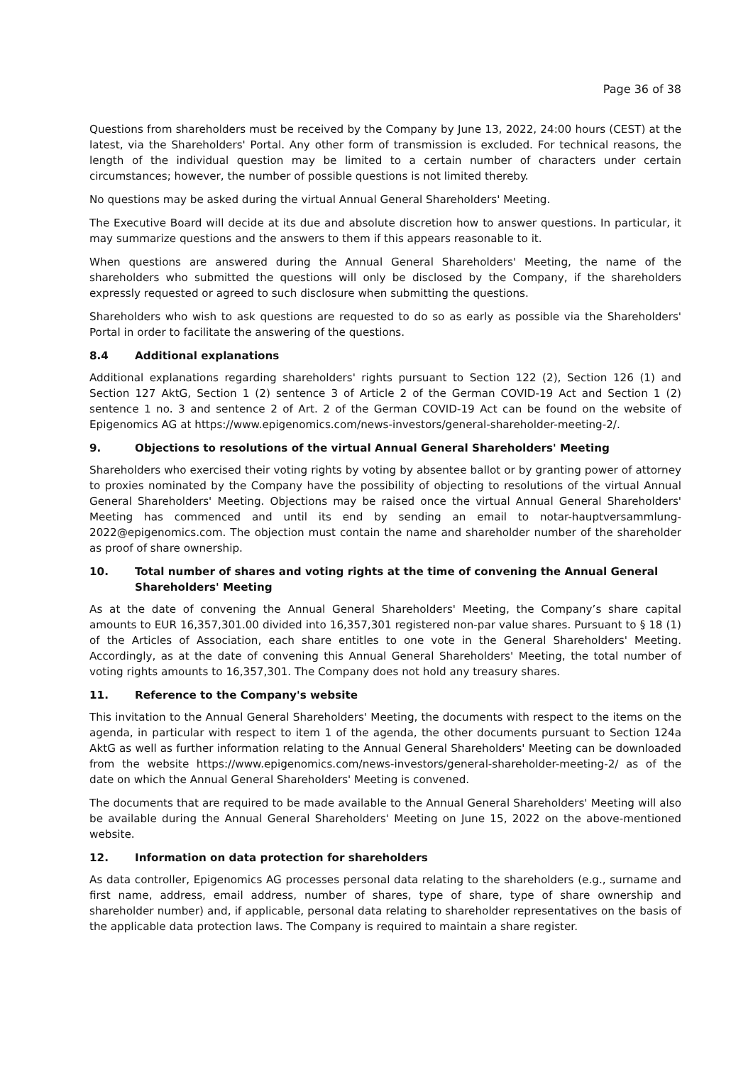Page 36 of 38
Questions from shareholders must be received by the Company by June 13, 2022, 24:00 hours (CEST) at the latest, via the Shareholders' Portal. Any other form of transmission is excluded. For technical reasons, the length of the individual question may be limited to a certain number of characters under certain circumstances; however, the number of possible questions is not limited thereby.
No questions may be asked during the virtual Annual General Shareholders' Meeting.
The Executive Board will decide at its due and absolute discretion how to answer questions. In particular, it may summarize questions and the answers to them if this appears reasonable to it.
When questions are answered during the Annual General Shareholders' Meeting, the name of the shareholders who submitted the questions will only be disclosed by the Company, if the shareholders expressly requested or agreed to such disclosure when submitting the questions.
Shareholders who wish to ask questions are requested to do so as early as possible via the Shareholders' Portal in order to facilitate the answering of the questions.
8.4 Additional explanations
Additional explanations regarding shareholders' rights pursuant to Section 122 (2), Section 126 (1) and Section 127 AktG, Section 1 (2) sentence 3 of Article 2 of the German COVID-19 Act and Section 1 (2) sentence 1 no. 3 and sentence 2 of Art. 2 of the German COVID-19 Act can be found on the website of Epigenomics AG at https://www.epigenomics.com/news-investors/general-shareholder-meeting-2/.
9. Objections to resolutions of the virtual Annual General Shareholders' Meeting
Shareholders who exercised their voting rights by voting by absentee ballot or by granting power of attorney to proxies nominated by the Company have the possibility of objecting to resolutions of the virtual Annual General Shareholders' Meeting. Objections may be raised once the virtual Annual General Shareholders' Meeting has commenced and until its end by sending an email to notar-hauptversammlung-2022@epigenomics.com. The objection must contain the name and shareholder number of the shareholder as proof of share ownership.
10. Total number of shares and voting rights at the time of convening the Annual General Shareholders' Meeting
As at the date of convening the Annual General Shareholders' Meeting, the Company’s share capital amounts to EUR 16,357,301.00 divided into 16,357,301 registered non-par value shares. Pursuant to § 18 (1) of the Articles of Association, each share entitles to one vote in the General Shareholders' Meeting. Accordingly, as at the date of convening this Annual General Shareholders' Meeting, the total number of voting rights amounts to 16,357,301. The Company does not hold any treasury shares.
11. Reference to the Company's website
This invitation to the Annual General Shareholders' Meeting, the documents with respect to the items on the agenda, in particular with respect to item 1 of the agenda, the other documents pursuant to Section 124a AktG as well as further information relating to the Annual General Shareholders' Meeting can be downloaded from the website https://www.epigenomics.com/news-investors/general-shareholder-meeting-2/ as of the date on which the Annual General Shareholders' Meeting is convened.
The documents that are required to be made available to the Annual General Shareholders' Meeting will also be available during the Annual General Shareholders' Meeting on June 15, 2022 on the above-mentioned website.
12. Information on data protection for shareholders
As data controller, Epigenomics AG processes personal data relating to the shareholders (e.g., surname and first name, address, email address, number of shares, type of share, type of share ownership and shareholder number) and, if applicable, personal data relating to shareholder representatives on the basis of the applicable data protection laws. The Company is required to maintain a share register.